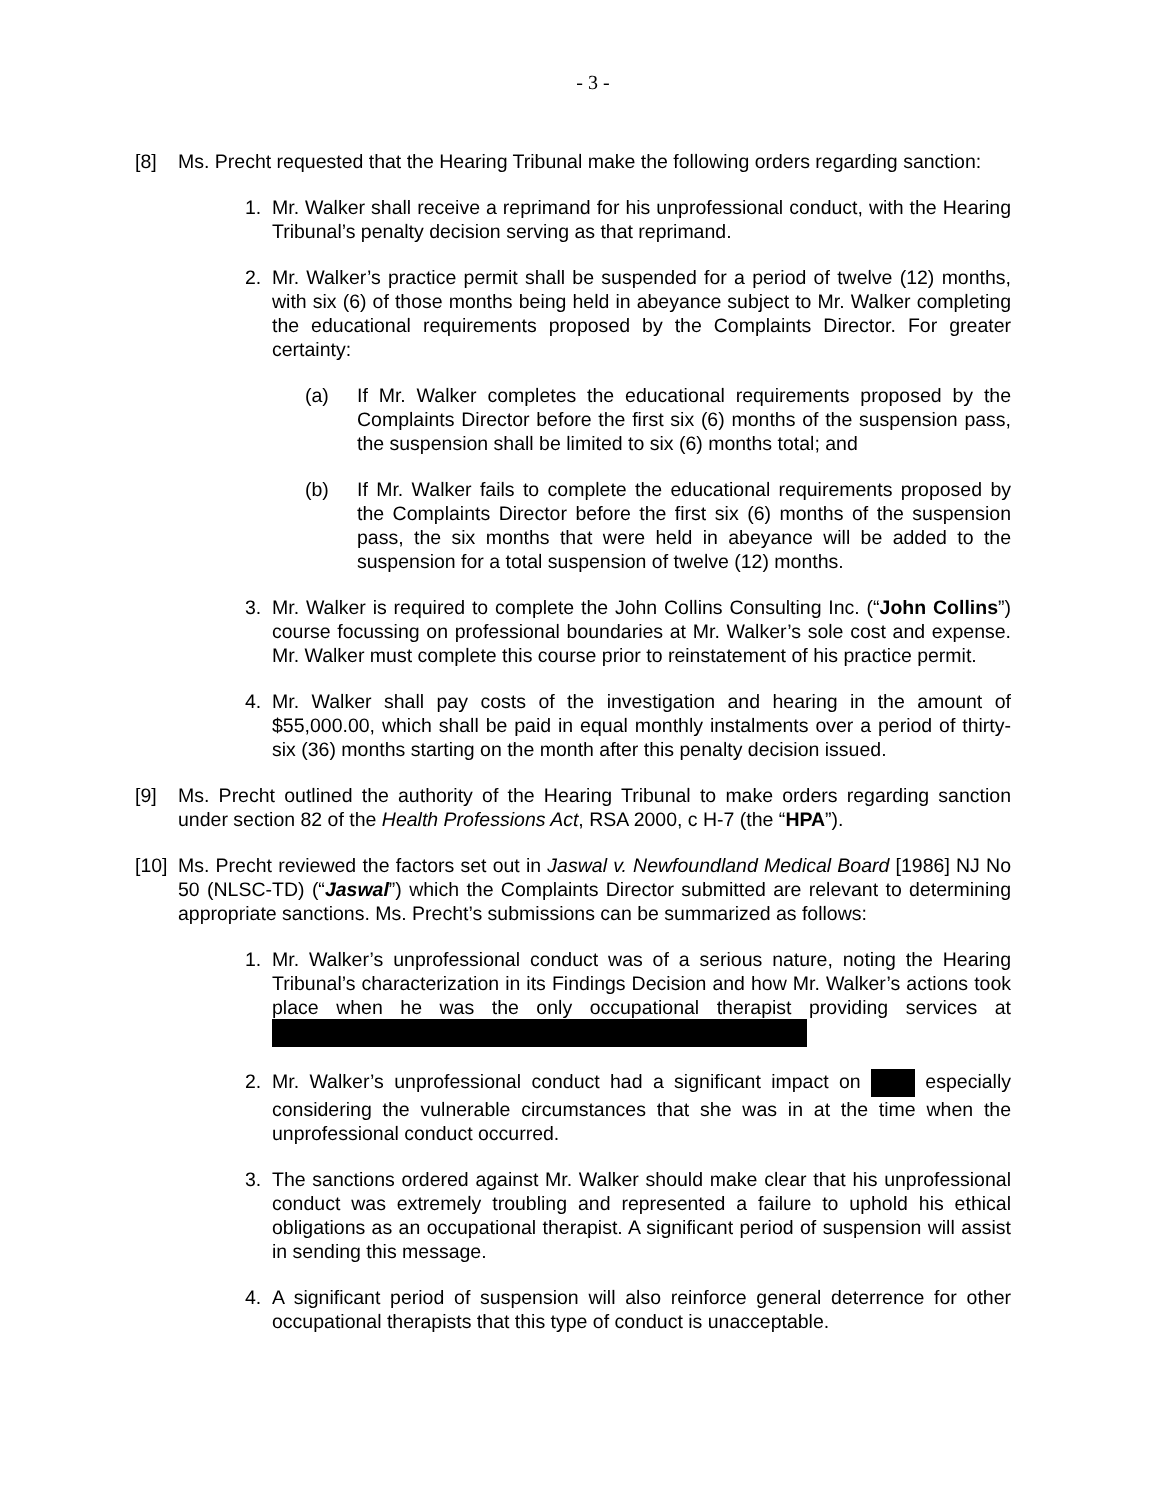- 3 -
[8] Ms. Precht requested that the Hearing Tribunal make the following orders regarding sanction:
1. Mr. Walker shall receive a reprimand for his unprofessional conduct, with the Hearing Tribunal’s penalty decision serving as that reprimand.
2. Mr. Walker’s practice permit shall be suspended for a period of twelve (12) months, with six (6) of those months being held in abeyance subject to Mr. Walker completing the educational requirements proposed by the Complaints Director. For greater certainty:
(a) If Mr. Walker completes the educational requirements proposed by the Complaints Director before the first six (6) months of the suspension pass, the suspension shall be limited to six (6) months total; and
(b) If Mr. Walker fails to complete the educational requirements proposed by the Complaints Director before the first six (6) months of the suspension pass, the six months that were held in abeyance will be added to the suspension for a total suspension of twelve (12) months.
3. Mr. Walker is required to complete the John Collins Consulting Inc. (“John Collins”) course focussing on professional boundaries at Mr. Walker’s sole cost and expense. Mr. Walker must complete this course prior to reinstatement of his practice permit.
4. Mr. Walker shall pay costs of the investigation and hearing in the amount of $55,000.00, which shall be paid in equal monthly instalments over a period of thirty-six (36) months starting on the month after this penalty decision issued.
[9] Ms. Precht outlined the authority of the Hearing Tribunal to make orders regarding sanction under section 82 of the Health Professions Act, RSA 2000, c H-7 (the “HPA”).
[10] Ms. Precht reviewed the factors set out in Jaswal v. Newfoundland Medical Board [1986] NJ No 50 (NLSC-TD) (“Jaswal”) which the Complaints Director submitted are relevant to determining appropriate sanctions. Ms. Precht’s submissions can be summarized as follows:
1. Mr. Walker’s unprofessional conduct was of a serious nature, noting the Hearing Tribunal’s characterization in its Findings Decision and how Mr. Walker’s actions took place when he was the only occupational therapist providing services at
2. Mr. Walker’s unprofessional conduct had a significant impact on especially considering the vulnerable circumstances that she was in at the time when the unprofessional conduct occurred.
3. The sanctions ordered against Mr. Walker should make clear that his unprofessional conduct was extremely troubling and represented a failure to uphold his ethical obligations as an occupational therapist. A significant period of suspension will assist in sending this message.
4. A significant period of suspension will also reinforce general deterrence for other occupational therapists that this type of conduct is unacceptable.